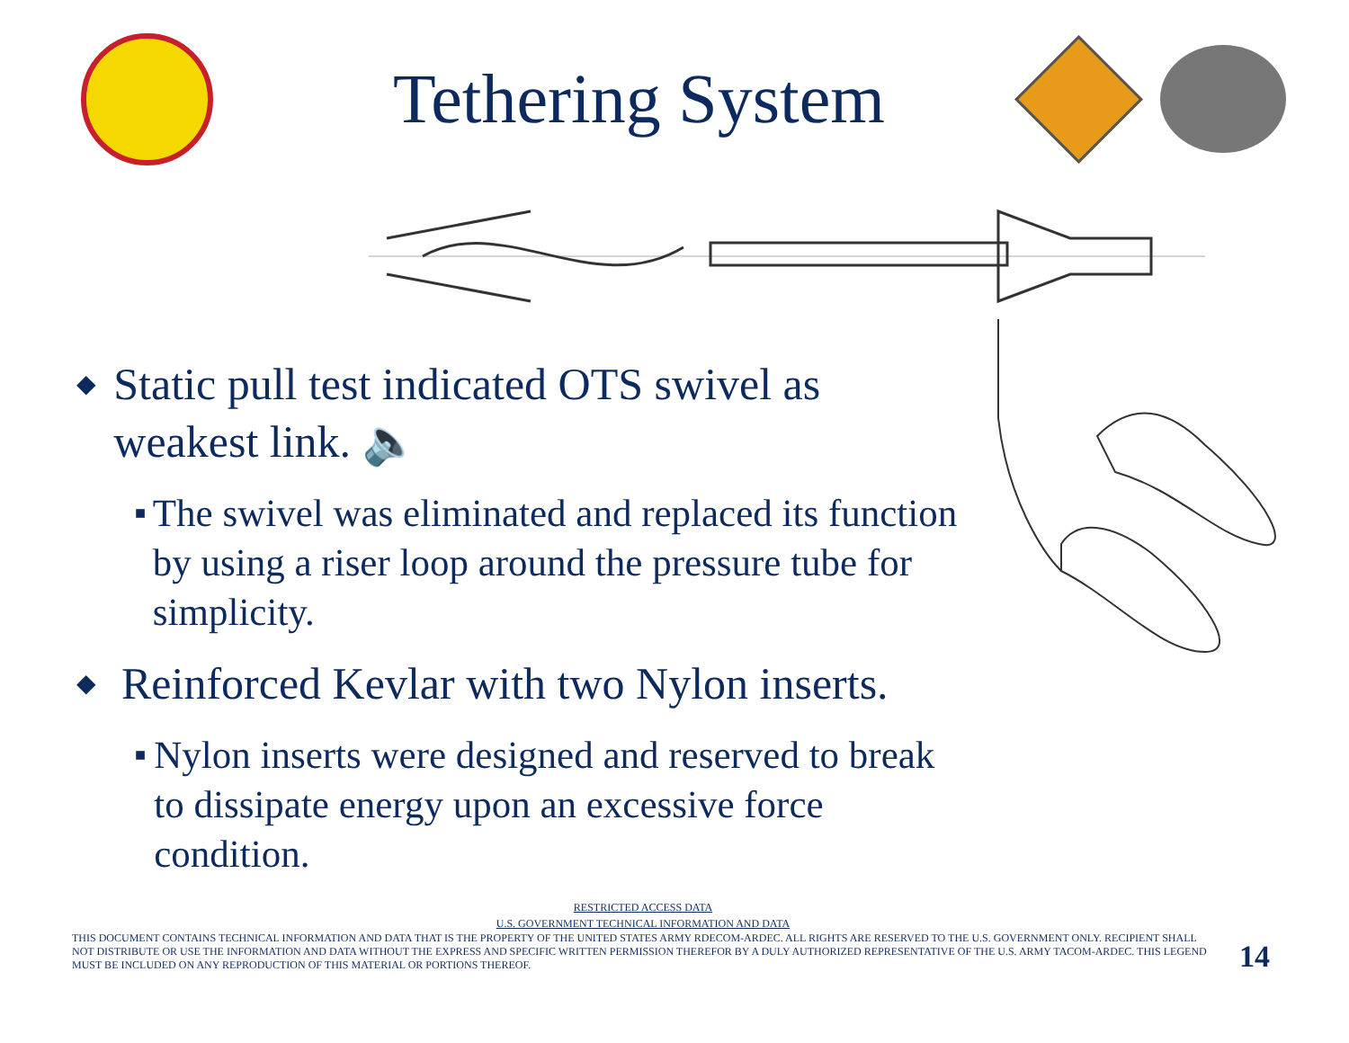Tethering System
◆ Static pull test indicated OTS swivel as weakest link. 🔈
■ The swivel was eliminated and replaced its function by using a riser loop around the pressure tube for simplicity.
◆ Reinforced Kevlar with two Nylon inserts.
■ Nylon inserts were designed and reserved to break to dissipate energy upon an excessive force condition.
RESTRICTED ACCESS DATA
U.S. GOVERNMENT TECHNICAL INFORMATION AND DATA
THIS DOCUMENT CONTAINS TECHNICAL INFORMATION AND DATA THAT IS THE PROPERTY OF THE UNITED STATES ARMY RDECOM-ARDEC. ALL RIGHTS ARE RESERVED TO THE U.S. GOVERNMENT ONLY. RECIPIENT SHALL NOT DISTRIBUTE OR USE THE INFORMATION AND DATA WITHOUT THE EXPRESS AND SPECIFIC WRITTEN PERMISSION THEREFOR BY A DULY AUTHORIZED REPRESENTATIVE OF THE U.S. ARMY TACOM-ARDEC. THIS LEGEND MUST BE INCLUDED ON ANY REPRODUCTION OF THIS MATERIAL OR PORTIONS THEREOF.
14